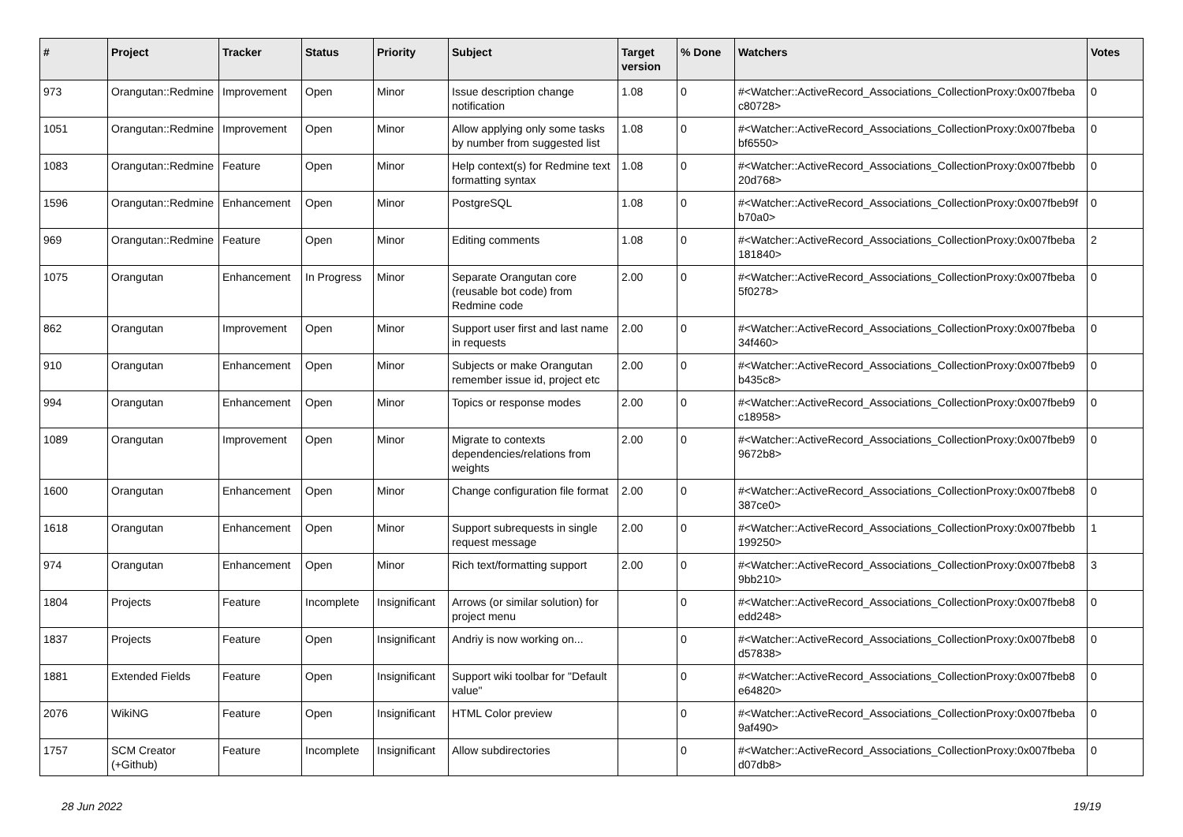| # | Project | Tracker | Status | Priority | Subject | Target version | % Done | Watchers | Votes |
| --- | --- | --- | --- | --- | --- | --- | --- | --- | --- |
| 973 | Orangutan::Redmine | Improvement | Open | Minor | Issue description change notification | 1.08 | 0 | #<Watcher::ActiveRecord_Associations_CollectionProxy:0x007fbeba c80728> | 0 |
| 1051 | Orangutan::Redmine | Improvement | Open | Minor | Allow applying only some tasks by number from suggested list | 1.08 | 0 | #<Watcher::ActiveRecord_Associations_CollectionProxy:0x007fbeba bf6550> | 0 |
| 1083 | Orangutan::Redmine | Feature | Open | Minor | Help context(s) for Redmine text formatting syntax | 1.08 | 0 | #<Watcher::ActiveRecord_Associations_CollectionProxy:0x007fbebb 20d768> | 0 |
| 1596 | Orangutan::Redmine | Enhancement | Open | Minor | PostgreSQL | 1.08 | 0 | #<Watcher::ActiveRecord_Associations_CollectionProxy:0x007fbeb9f b70a0> | 0 |
| 969 | Orangutan::Redmine | Feature | Open | Minor | Editing comments | 1.08 | 0 | #<Watcher::ActiveRecord_Associations_CollectionProxy:0x007fbeba 181840> | 2 |
| 1075 | Orangutan | Enhancement | In Progress | Minor | Separate Orangutan core (reusable bot code) from Redmine code | 2.00 | 0 | #<Watcher::ActiveRecord_Associations_CollectionProxy:0x007fbeba 5f0278> | 0 |
| 862 | Orangutan | Improvement | Open | Minor | Support user first and last name in requests | 2.00 | 0 | #<Watcher::ActiveRecord_Associations_CollectionProxy:0x007fbeba 34f460> | 0 |
| 910 | Orangutan | Enhancement | Open | Minor | Subjects or make Orangutan remember issue id, project etc | 2.00 | 0 | #<Watcher::ActiveRecord_Associations_CollectionProxy:0x007fbeb9 b435c8> | 0 |
| 994 | Orangutan | Enhancement | Open | Minor | Topics or response modes | 2.00 | 0 | #<Watcher::ActiveRecord_Associations_CollectionProxy:0x007fbeb9 c18958> | 0 |
| 1089 | Orangutan | Improvement | Open | Minor | Migrate to contexts dependencies/relations from weights | 2.00 | 0 | #<Watcher::ActiveRecord_Associations_CollectionProxy:0x007fbeb9 9672b8> | 0 |
| 1600 | Orangutan | Enhancement | Open | Minor | Change configuration file format | 2.00 | 0 | #<Watcher::ActiveRecord_Associations_CollectionProxy:0x007fbeb8 387ce0> | 0 |
| 1618 | Orangutan | Enhancement | Open | Minor | Support subrequests in single request message | 2.00 | 0 | #<Watcher::ActiveRecord_Associations_CollectionProxy:0x007fbebb 199250> | 1 |
| 974 | Orangutan | Enhancement | Open | Minor | Rich text/formatting support | 2.00 | 0 | #<Watcher::ActiveRecord_Associations_CollectionProxy:0x007fbeb8 9bb210> | 3 |
| 1804 | Projects | Feature | Incomplete | Insignificant | Arrows (or similar solution) for project menu | | 0 | #<Watcher::ActiveRecord_Associations_CollectionProxy:0x007fbeb8 edd248> | 0 |
| 1837 | Projects | Feature | Open | Insignificant | Andriy is now working on... | | 0 | #<Watcher::ActiveRecord_Associations_CollectionProxy:0x007fbeb8 d57838> | 0 |
| 1881 | Extended Fields | Feature | Open | Insignificant | Support wiki toolbar for "Default value" | | 0 | #<Watcher::ActiveRecord_Associations_CollectionProxy:0x007fbeb8 e64820> | 0 |
| 2076 | WikiNG | Feature | Open | Insignificant | HTML Color preview | | 0 | #<Watcher::ActiveRecord_Associations_CollectionProxy:0x007fbeba 9af490> | 0 |
| 1757 | SCM Creator (+Github) | Feature | Incomplete | Insignificant | Allow subdirectories | | 0 | #<Watcher::ActiveRecord_Associations_CollectionProxy:0x007fbeba d07db8> | 0 |
28 Jun 2022 19/19